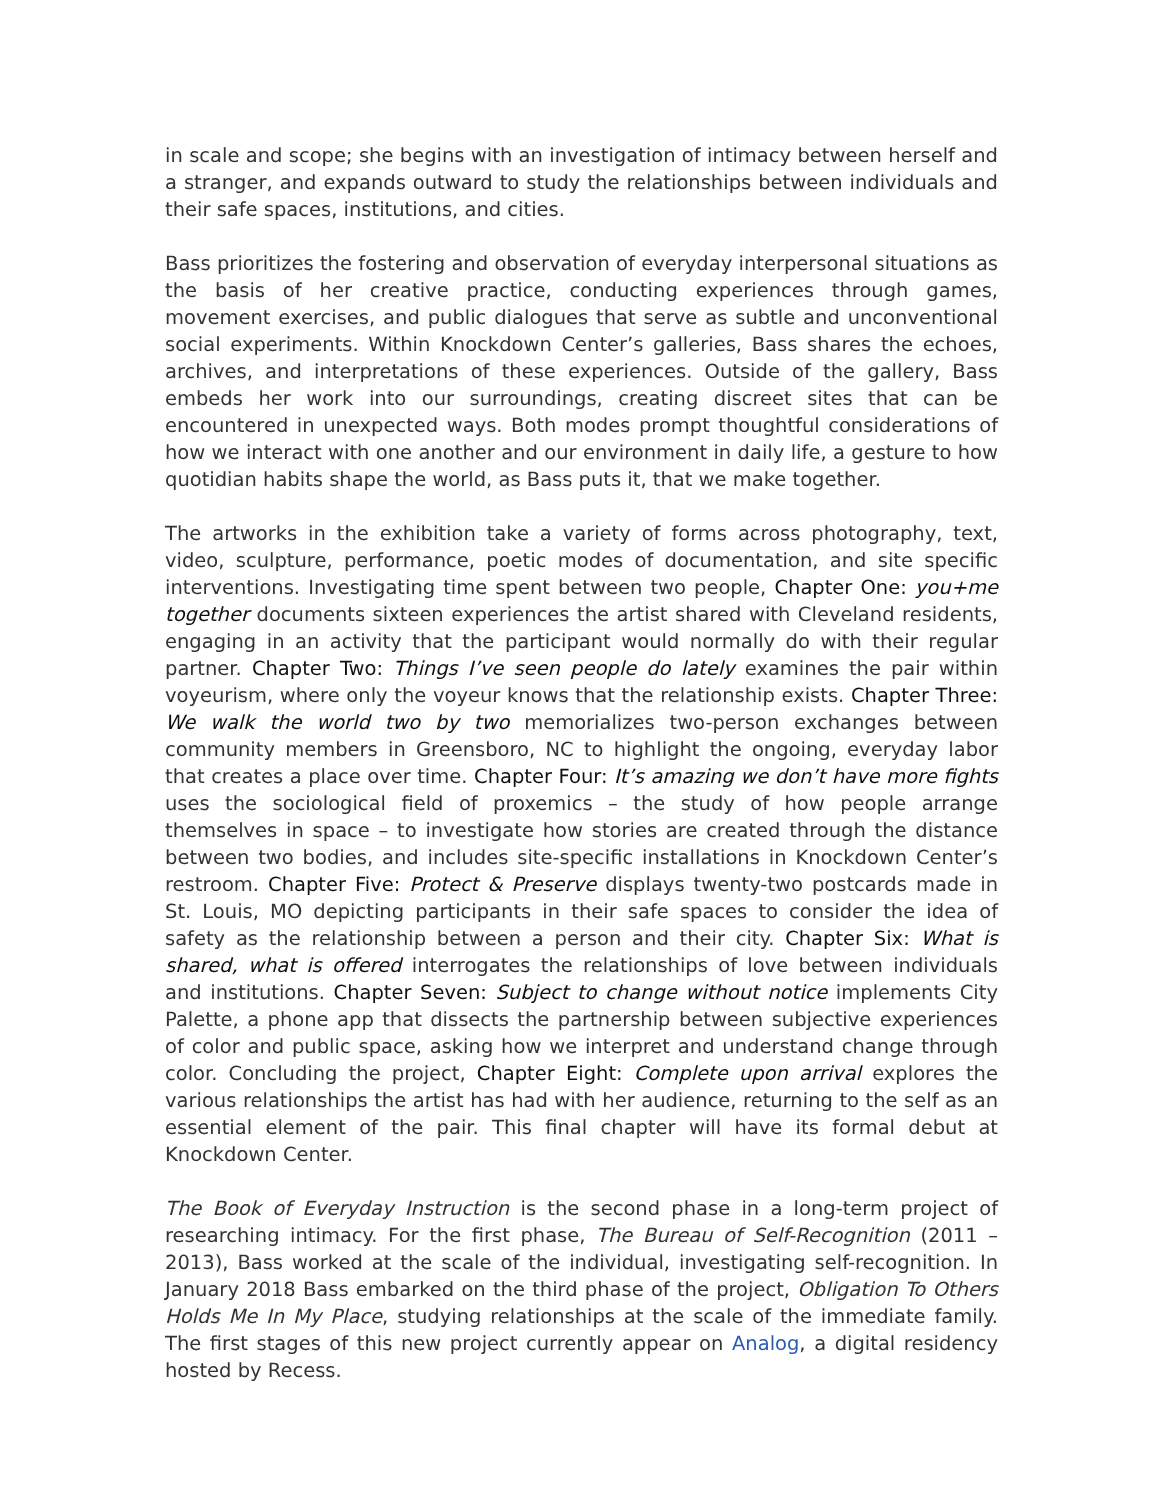in scale and scope; she begins with an investigation of intimacy between herself and a stranger, and expands outward to study the relationships between individuals and their safe spaces, institutions, and cities.
Bass prioritizes the fostering and observation of everyday interpersonal situations as the basis of her creative practice, conducting experiences through games, movement exercises, and public dialogues that serve as subtle and unconventional social experiments. Within Knockdown Center’s galleries, Bass shares the echoes, archives, and interpretations of these experiences. Outside of the gallery, Bass embeds her work into our surroundings, creating discreet sites that can be encountered in unexpected ways. Both modes prompt thoughtful considerations of how we interact with one another and our environment in daily life, a gesture to how quotidian habits shape the world, as Bass puts it, that we make together.
The artworks in the exhibition take a variety of forms across photography, text, video, sculpture, performance, poetic modes of documentation, and site specific interventions. Investigating time spent between two people, Chapter One: you+me together documents sixteen experiences the artist shared with Cleveland residents, engaging in an activity that the participant would normally do with their regular partner. Chapter Two: Things I’ve seen people do lately examines the pair within voyeurism, where only the voyeur knows that the relationship exists. Chapter Three: We walk the world two by two memorializes two-person exchanges between community members in Greensboro, NC to highlight the ongoing, everyday labor that creates a place over time. Chapter Four: It’s amazing we don’t have more fights uses the sociological field of proxemics – the study of how people arrange themselves in space – to investigate how stories are created through the distance between two bodies, and includes site-specific installations in Knockdown Center’s restroom. Chapter Five: Protect & Preserve displays twenty-two postcards made in St. Louis, MO depicting participants in their safe spaces to consider the idea of safety as the relationship between a person and their city. Chapter Six: What is shared, what is offered interrogates the relationships of love between individuals and institutions. Chapter Seven: Subject to change without notice implements City Palette, a phone app that dissects the partnership between subjective experiences of color and public space, asking how we interpret and understand change through color. Concluding the project, Chapter Eight: Complete upon arrival explores the various relationships the artist has had with her audience, returning to the self as an essential element of the pair. This final chapter will have its formal debut at Knockdown Center.
The Book of Everyday Instruction is the second phase in a long-term project of researching intimacy. For the first phase, The Bureau of Self-Recognition (2011 – 2013), Bass worked at the scale of the individual, investigating self-recognition. In January 2018 Bass embarked on the third phase of the project, Obligation To Others Holds Me In My Place, studying relationships at the scale of the immediate family. The first stages of this new project currently appear on Analog, a digital residency hosted by Recess.